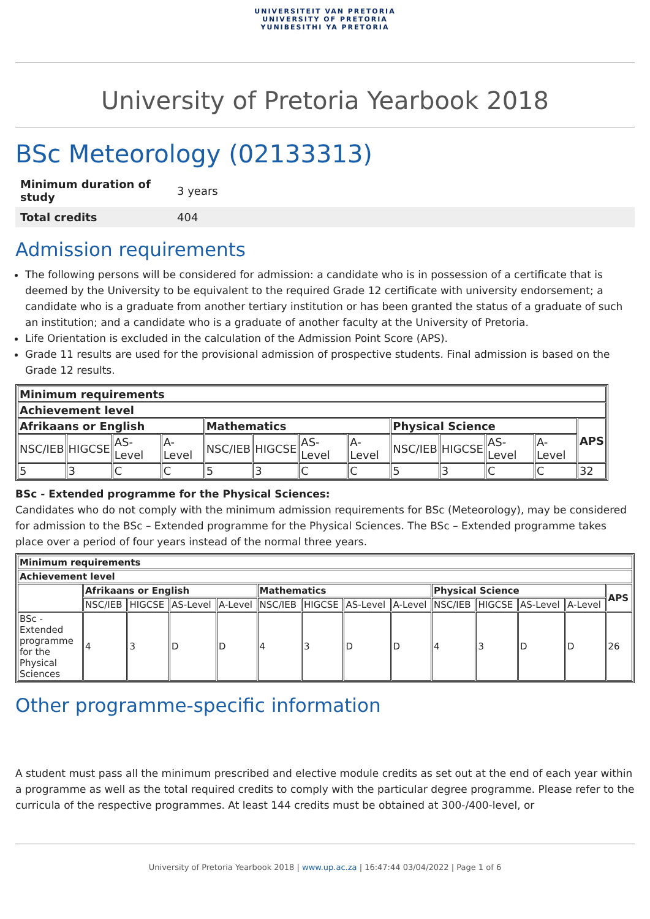UNIVERSITEIT VAN PRETORIA
UNIVERSITY OF PRETORIA
YUNIBESITHI YA PRETORIA
University of Pretoria Yearbook 2018
BSc Meteorology (02133313)
| Minimum duration of study | 3 years |
| Total credits | 404 |
Admission requirements
The following persons will be considered for admission: a candidate who is in possession of a certificate that is deemed by the University to be equivalent to the required Grade 12 certificate with university endorsement; a candidate who is a graduate from another tertiary institution or has been granted the status of a graduate of such an institution; and a candidate who is a graduate of another faculty at the University of Pretoria.
Life Orientation is excluded in the calculation of the Admission Point Score (APS).
Grade 11 results are used for the provisional admission of prospective students. Final admission is based on the Grade 12 results.
| Minimum requirements | | | | | | | | | | | | |
| --- | --- | --- | --- | --- | --- | --- | --- | --- | --- | --- | --- | --- |
| Achievement level | | | | | | | | | | | | |
| Afrikaans or English | | | | Mathematics | | | | Physical Science | | | | APS |
| NSC/IEB | HIGCSE | AS-Level | A-Level | NSC/IEB | HIGCSE | AS-Level | A-Level | NSC/IEB | HIGCSE | AS-Level | A-Level | |
| 5 | 3 | C | C | 5 | 3 | C | C | 5 | 3 | C | C | 32 |
BSc - Extended programme for the Physical Sciences:
Candidates who do not comply with the minimum admission requirements for BSc (Meteorology), may be considered for admission to the BSc – Extended programme for the Physical Sciences. The BSc – Extended programme takes place over a period of four years instead of the normal three years.
| Minimum requirements | | | | | | | | | | | | | |
| --- | --- | --- | --- | --- | --- | --- | --- | --- | --- | --- | --- | --- | --- |
| Achievement level | | | | | | | | | | | | | |
| | Afrikaans or English | | | | Mathematics | | | | Physical Science | | | | APS |
| | NSC/IEB | HIGCSE | AS-Level | A-Level | NSC/IEB | HIGCSE | AS-Level | A-Level | NSC/IEB | HIGCSE | AS-Level | A-Level | |
| BSc - Extended programme for the Physical Sciences | 4 | 3 | D | D | 4 | 3 | D | D | 4 | 3 | D | D | 26 |
Other programme-specific information
A student must pass all the minimum prescribed and elective module credits as set out at the end of each year within a programme as well as the total required credits to comply with the particular degree programme. Please refer to the curricula of the respective programmes. At least 144 credits must be obtained at 300-/400-level, or
University of Pretoria Yearbook 2018 | www.up.ac.za | 16:47:44 03/04/2022 | Page 1 of 6